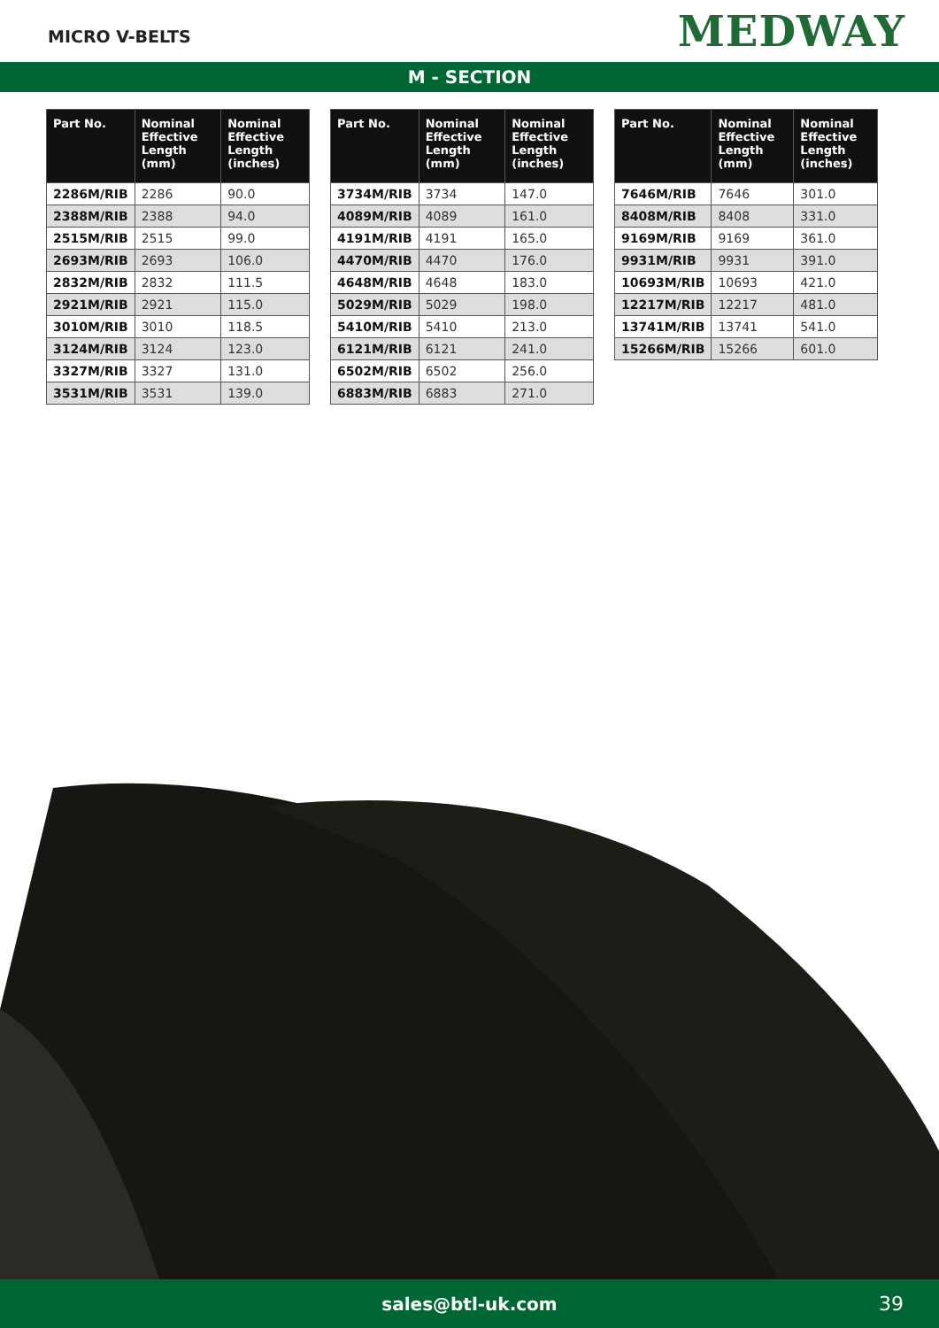MICRO V-BELTS
MEDWAY
M - SECTION
| Part No. | Nominal Effective Length (mm) | Nominal Effective Length (inches) |
| --- | --- | --- |
| 2286M/RIB | 2286 | 90.0 |
| 2388M/RIB | 2388 | 94.0 |
| 2515M/RIB | 2515 | 99.0 |
| 2693M/RIB | 2693 | 106.0 |
| 2832M/RIB | 2832 | 111.5 |
| 2921M/RIB | 2921 | 115.0 |
| 3010M/RIB | 3010 | 118.5 |
| 3124M/RIB | 3124 | 123.0 |
| 3327M/RIB | 3327 | 131.0 |
| 3531M/RIB | 3531 | 139.0 |
| Part No. | Nominal Effective Length (mm) | Nominal Effective Length (inches) |
| --- | --- | --- |
| 3734M/RIB | 3734 | 147.0 |
| 4089M/RIB | 4089 | 161.0 |
| 4191M/RIB | 4191 | 165.0 |
| 4470M/RIB | 4470 | 176.0 |
| 4648M/RIB | 4648 | 183.0 |
| 5029M/RIB | 5029 | 198.0 |
| 5410M/RIB | 5410 | 213.0 |
| 6121M/RIB | 6121 | 241.0 |
| 6502M/RIB | 6502 | 256.0 |
| 6883M/RIB | 6883 | 271.0 |
| Part No. | Nominal Effective Length (mm) | Nominal Effective Length (inches) |
| --- | --- | --- |
| 7646M/RIB | 7646 | 301.0 |
| 8408M/RIB | 8408 | 331.0 |
| 9169M/RIB | 9169 | 361.0 |
| 9931M/RIB | 9931 | 391.0 |
| 10693M/RIB | 10693 | 421.0 |
| 12217M/RIB | 12217 | 481.0 |
| 13741M/RIB | 13741 | 541.0 |
| 15266M/RIB | 15266 | 601.0 |
sales@btl-uk.com 39